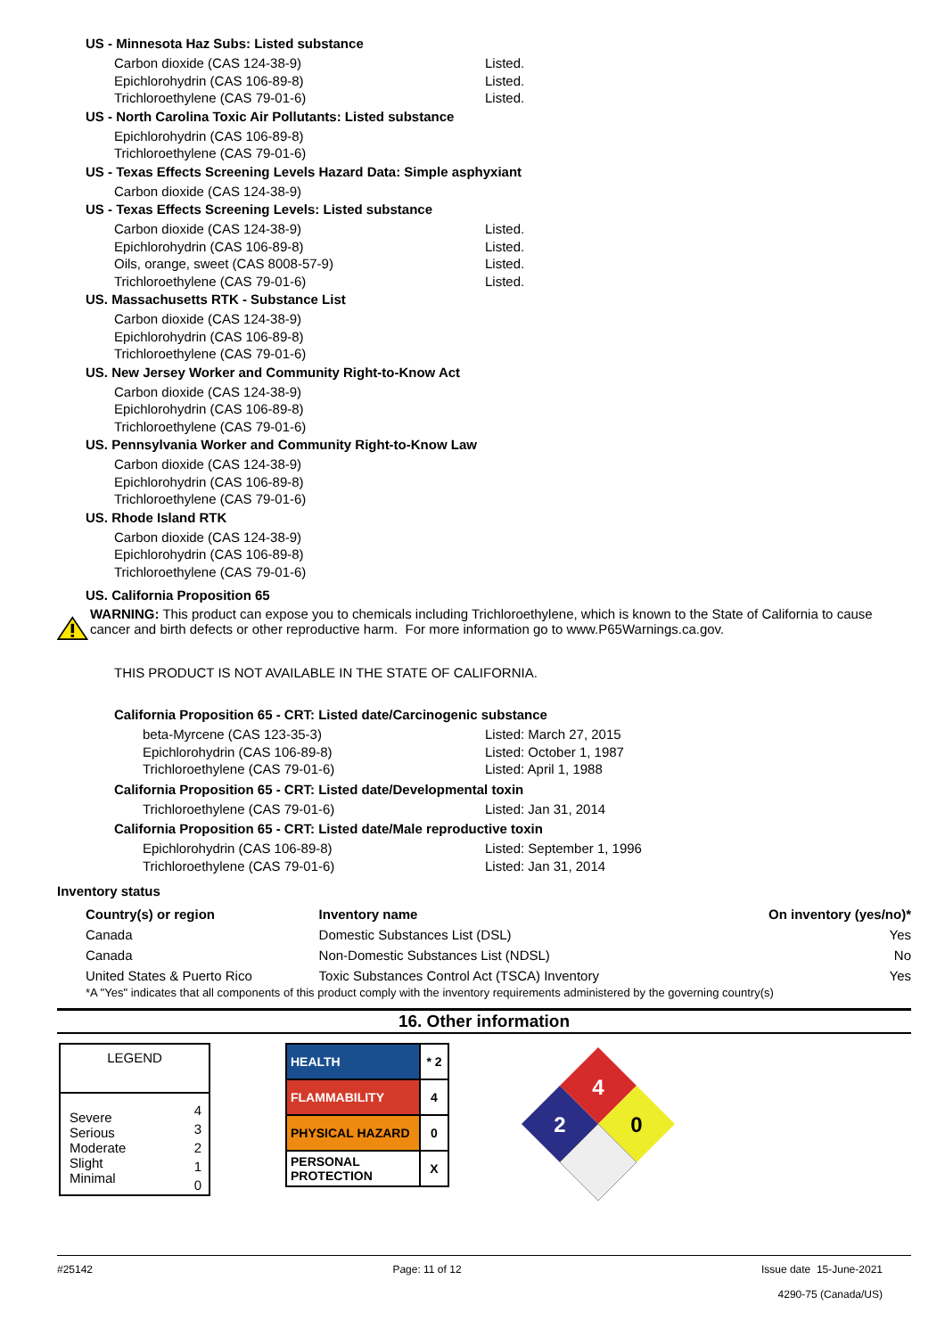US - Minnesota Haz Subs: Listed substance
Carbon dioxide (CAS 124-38-9) Listed.
Epichlorohydrin (CAS 106-89-8) Listed.
Trichloroethylene (CAS 79-01-6) Listed.
US - North Carolina Toxic Air Pollutants: Listed substance
Epichlorohydrin (CAS 106-89-8)
Trichloroethylene (CAS 79-01-6)
US - Texas Effects Screening Levels Hazard Data: Simple asphyxiant
Carbon dioxide (CAS 124-38-9)
US - Texas Effects Screening Levels: Listed substance
Carbon dioxide (CAS 124-38-9) Listed.
Epichlorohydrin (CAS 106-89-8) Listed.
Oils, orange, sweet (CAS 8008-57-9) Listed.
Trichloroethylene (CAS 79-01-6) Listed.
US. Massachusetts RTK - Substance List
Carbon dioxide (CAS 124-38-9)
Epichlorohydrin (CAS 106-89-8)
Trichloroethylene (CAS 79-01-6)
US. New Jersey Worker and Community Right-to-Know Act
Carbon dioxide (CAS 124-38-9)
Epichlorohydrin (CAS 106-89-8)
Trichloroethylene (CAS 79-01-6)
US. Pennsylvania Worker and Community Right-to-Know Law
Carbon dioxide (CAS 124-38-9)
Epichlorohydrin (CAS 106-89-8)
Trichloroethylene (CAS 79-01-6)
US. Rhode Island RTK
Carbon dioxide (CAS 124-38-9)
Epichlorohydrin (CAS 106-89-8)
Trichloroethylene (CAS 79-01-6)
US. California Proposition 65
WARNING: This product can expose you to chemicals including Trichloroethylene, which is known to the State of California to cause cancer and birth defects or other reproductive harm. For more information go to www.P65Warnings.ca.gov.
THIS PRODUCT IS NOT AVAILABLE IN THE STATE OF CALIFORNIA.
California Proposition 65 - CRT: Listed date/Carcinogenic substance
beta-Myrcene (CAS 123-35-3) Listed: March 27, 2015
Epichlorohydrin (CAS 106-89-8) Listed: October 1, 1987
Trichloroethylene (CAS 79-01-6) Listed: April 1, 1988
California Proposition 65 - CRT: Listed date/Developmental toxin
Trichloroethylene (CAS 79-01-6) Listed: Jan 31, 2014
California Proposition 65 - CRT: Listed date/Male reproductive toxin
Epichlorohydrin (CAS 106-89-8) Listed: September 1, 1996
Trichloroethylene (CAS 79-01-6) Listed: Jan 31, 2014
Inventory status
| Country(s) or region | Inventory name | On inventory (yes/no)* |
| --- | --- | --- |
| Canada | Domestic Substances List (DSL) | Yes |
| Canada | Non-Domestic Substances List (NDSL) | No |
| United States & Puerto Rico | Toxic Substances Control Act (TSCA) Inventory | Yes |
*A "Yes" indicates that all components of this product comply with the inventory requirements administered by the governing country(s)
16. Other information
| LEGEND | |
| Severe Serious Moderate Slight Minimal | 4 3 2 1 0 |
| HEALTH | * 2 |
| FLAMMABILITY | 4 |
| PHYSICAL HAZARD | 0 |
| PERSONAL PROTECTION | X |
4
2
0
#25142 Page: 11 of 12 Issue date 15-June-2021
4290-75 (Canada/US)